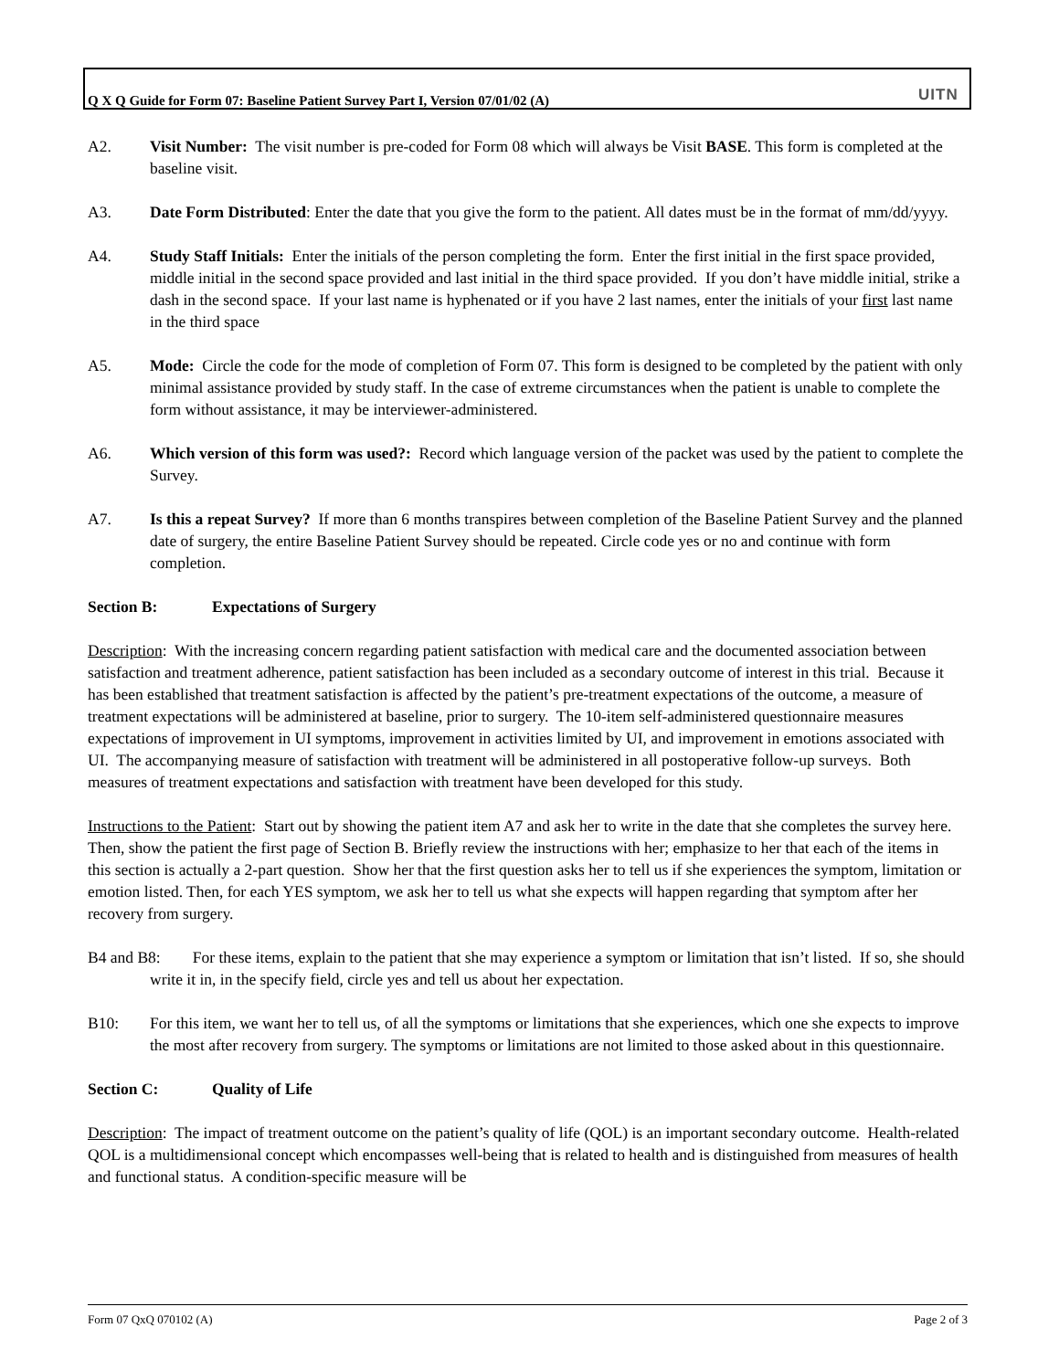Q X Q Guide for Form 07: Baseline Patient Survey Part I, Version 07/01/02 (A)
UITN
A2. Visit Number: The visit number is pre-coded for Form 08 which will always be Visit BASE. This form is completed at the baseline visit.
A3. Date Form Distributed: Enter the date that you give the form to the patient. All dates must be in the format of mm/dd/yyyy.
A4. Study Staff Initials: Enter the initials of the person completing the form. Enter the first initial in the first space provided, middle initial in the second space provided and last initial in the third space provided. If you don’t have middle initial, strike a dash in the second space. If your last name is hyphenated or if you have 2 last names, enter the initials of your first last name in the third space
A5. Mode: Circle the code for the mode of completion of Form 07. This form is designed to be completed by the patient with only minimal assistance provided by study staff. In the case of extreme circumstances when the patient is unable to complete the form without assistance, it may be interviewer-administered.
A6. Which version of this form was used?: Record which language version of the packet was used by the patient to complete the Survey.
A7. Is this a repeat Survey? If more than 6 months transpires between completion of the Baseline Patient Survey and the planned date of surgery, the entire Baseline Patient Survey should be repeated. Circle code yes or no and continue with form completion.
Section B: Expectations of Surgery
Description: With the increasing concern regarding patient satisfaction with medical care and the documented association between satisfaction and treatment adherence, patient satisfaction has been included as a secondary outcome of interest in this trial. Because it has been established that treatment satisfaction is affected by the patient’s pre-treatment expectations of the outcome, a measure of treatment expectations will be administered at baseline, prior to surgery. The 10-item self-administered questionnaire measures expectations of improvement in UI symptoms, improvement in activities limited by UI, and improvement in emotions associated with UI. The accompanying measure of satisfaction with treatment will be administered in all postoperative follow-up surveys. Both measures of treatment expectations and satisfaction with treatment have been developed for this study.
Instructions to the Patient: Start out by showing the patient item A7 and ask her to write in the date that she completes the survey here. Then, show the patient the first page of Section B. Briefly review the instructions with her; emphasize to her that each of the items in this section is actually a 2-part question. Show her that the first question asks her to tell us if she experiences the symptom, limitation or emotion listed. Then, for each YES symptom, we ask her to tell us what she expects will happen regarding that symptom after her recovery from surgery.
B4 and B8: For these items, explain to the patient that she may experience a symptom or limitation that isn’t listed. If so, she should write it in, in the specify field, circle yes and tell us about her expectation.
B10: For this item, we want her to tell us, of all the symptoms or limitations that she experiences, which one she expects to improve the most after recovery from surgery. The symptoms or limitations are not limited to those asked about in this questionnaire.
Section C: Quality of Life
Description: The impact of treatment outcome on the patient’s quality of life (QOL) is an important secondary outcome. Health-related QOL is a multidimensional concept which encompasses well-being that is related to health and is distinguished from measures of health and functional status. A condition-specific measure will be
Form 07 QxQ 070102 (A) Page 2 of 3